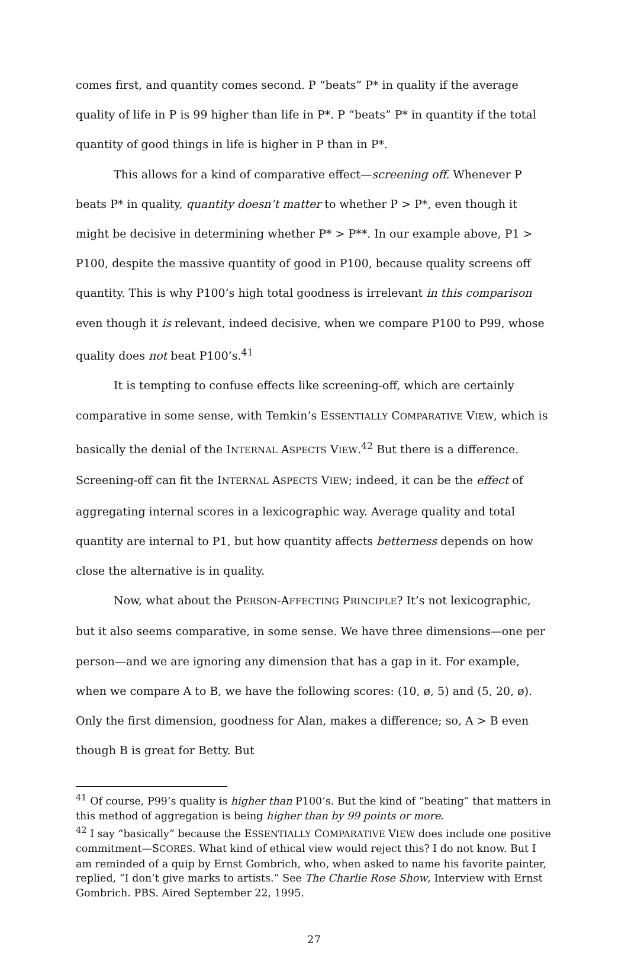comes first, and quantity comes second. P “beats” P* in quality if the average quality of life in P is 99 higher than life in P*. P “beats” P* in quantity if the total quantity of good things in life is higher in P than in P*.
This allows for a kind of comparative effect—screening off. Whenever P beats P* in quality, quantity doesn’t matter to whether P > P*, even though it might be decisive in determining whether P* > P**. In our example above, P1 > P100, despite the massive quantity of good in P100, because quality screens off quantity. This is why P100’s high total goodness is irrelevant in this comparison even though it is relevant, indeed decisive, when we compare P100 to P99, whose quality does not beat P100’s.<sup>41</sup>
It is tempting to confuse effects like screening-off, which are certainly comparative in some sense, with Temkin’s ESSENTIALLY COMPARATIVE VIEW, which is basically the denial of the INTERNAL ASPECTS VIEW.<sup>42</sup> But there is a difference. Screening-off can fit the INTERNAL ASPECTS VIEW; indeed, it can be the effect of aggregating internal scores in a lexicographic way. Average quality and total quantity are internal to P1, but how quantity affects betterness depends on how close the alternative is in quality.
Now, what about the PERSON-AFFECTING PRINCIPLE? It’s not lexicographic, but it also seems comparative, in some sense. We have three dimensions—one per person—and we are ignoring any dimension that has a gap in it. For example, when we compare A to B, we have the following scores: (10, ø, 5) and (5, 20, ø). Only the first dimension, goodness for Alan, makes a difference; so, A > B even though B is great for Betty. But
<sup>41</sup> Of course, P99’s quality is higher than P100’s. But the kind of “beating” that matters in this method of aggregation is being higher than by 99 points or more.
<sup>42</sup> I say “basically” because the ESSENTIALLY COMPARATIVE VIEW does include one positive commitment—SCORES. What kind of ethical view would reject this? I do not know. But I am reminded of a quip by Ernst Gombrich, who, when asked to name his favorite painter, replied, “I don’t give marks to artists.” See The Charlie Rose Show, Interview with Ernst Gombrich. PBS. Aired September 22, 1995.
27